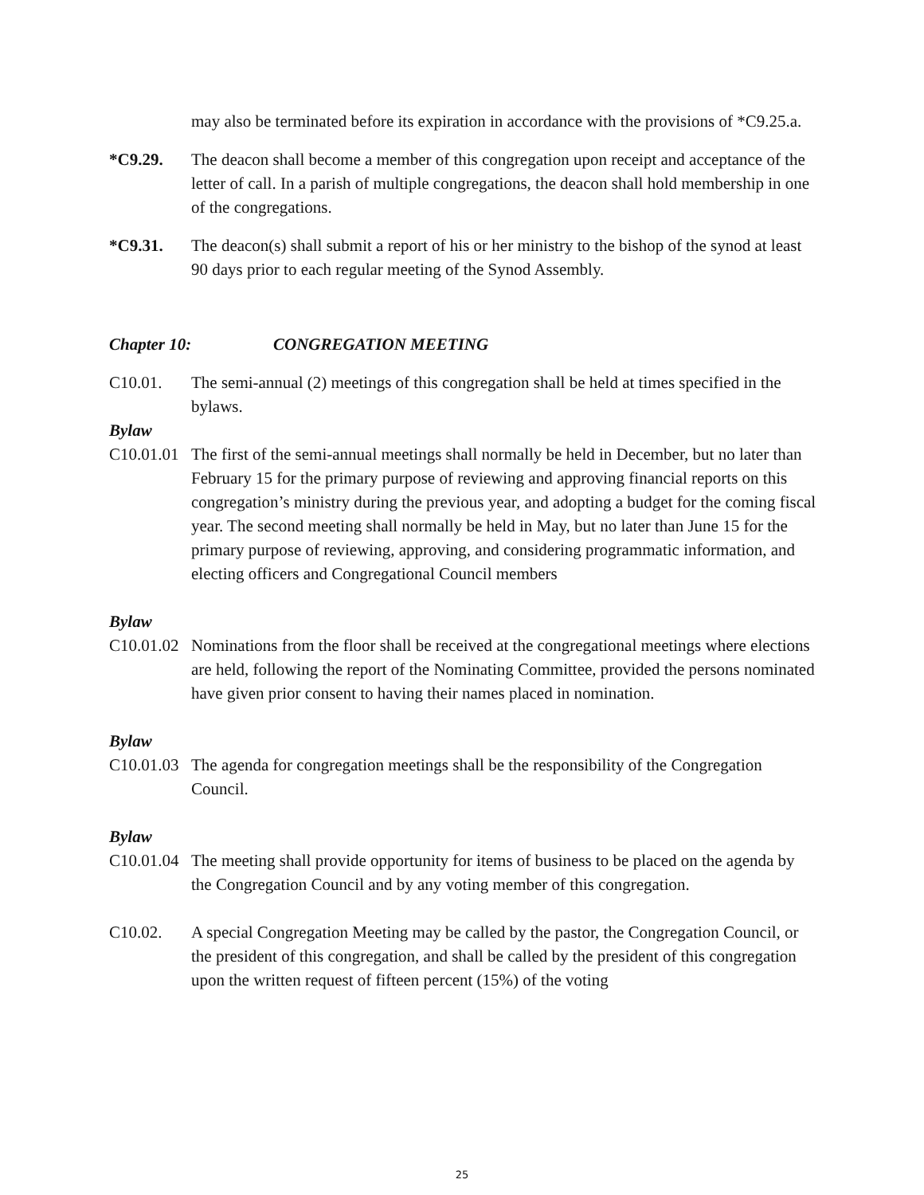may also be terminated before its expiration in accordance with the provisions of *C9.25.a.
*C9.29. The deacon shall become a member of this congregation upon receipt and acceptance of the letter of call. In a parish of multiple congregations, the deacon shall hold membership in one of the congregations.
*C9.31. The deacon(s) shall submit a report of his or her ministry to the bishop of the synod at least 90 days prior to each regular meeting of the Synod Assembly.
Chapter 10: CONGREGATION MEETING
C10.01. The semi-annual (2) meetings of this congregation shall be held at times specified in the bylaws.
Bylaw
C10.01.01
The first of the semi-annual meetings shall normally be held in December, but no later than February 15 for the primary purpose of reviewing and approving financial reports on this congregation’s ministry during the previous year, and adopting a budget for the coming fiscal year. The second meeting shall normally be held in May, but no later than June 15 for the primary purpose of reviewing, approving, and considering programmatic information, and electing officers and Congregational Council members
Bylaw
C10.01.02
Nominations from the floor shall be received at the congregational meetings where elections are held, following the report of the Nominating Committee, provided the persons nominated have given prior consent to having their names placed in nomination.
Bylaw
C10.01.03
The agenda for congregation meetings shall be the responsibility of the Congregation Council.
Bylaw
C10.01.04
The meeting shall provide opportunity for items of business to be placed on the agenda by the Congregation Council and by any voting member of this congregation.
C10.02. A special Congregation Meeting may be called by the pastor, the Congregation Council, or the president of this congregation, and shall be called by the president of this congregation upon the written request of fifteen percent (15%) of the voting
25